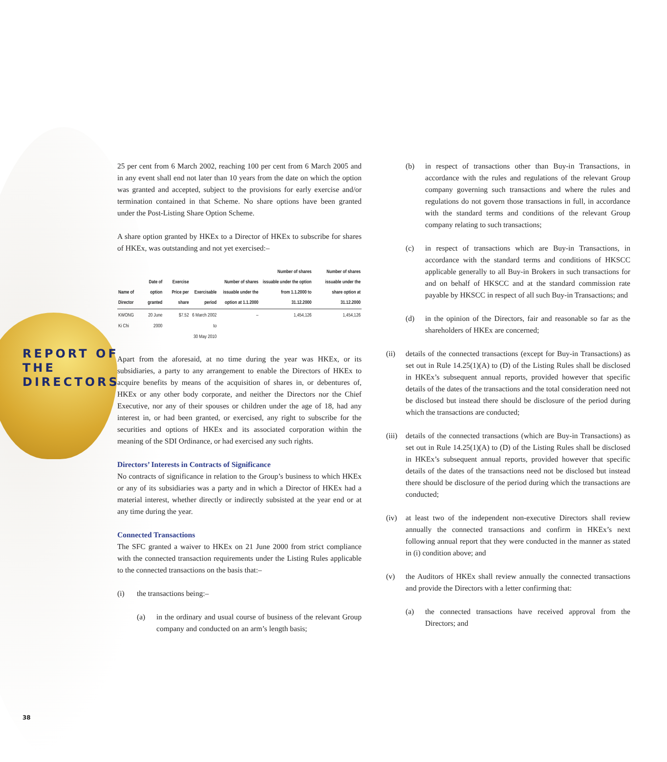REPORT OF
THE
DIRECTORS
25 per cent from 6 March 2002, reaching 100 per cent from 6 March 2005 and in any event shall end not later than 10 years from the date on which the option was granted and accepted, subject to the provisions for early exercise and/or termination contained in that Scheme. No share options have been granted under the Post-Listing Share Option Scheme.
A share option granted by HKEx to a Director of HKEx to subscribe for shares of HKEx, was outstanding and not yet exercised:–
| Name of Director | Date of option granted | Exercise Price per share | Exercisable period | Number of shares issuable under the option at 1.1.2000 | Number of shares issuable under the option from 1.1.2000 to 31.12.2000 | Number of shares issuable under the share option at 31.12.2000 |
| --- | --- | --- | --- | --- | --- | --- |
| KWONG Ki Chi | 20 June 2000 | $7.52 | 6 March 2002 to 30 May 2010 | – | 1,454,126 | 1,454,126 |
Apart from the aforesaid, at no time during the year was HKEx, or its subsidiaries, a party to any arrangement to enable the Directors of HKEx to acquire benefits by means of the acquisition of shares in, or debentures of, HKEx or any other body corporate, and neither the Directors nor the Chief Executive, nor any of their spouses or children under the age of 18, had any interest in, or had been granted, or exercised, any right to subscribe for the securities and options of HKEx and its associated corporation within the meaning of the SDI Ordinance, or had exercised any such rights.
Directors’ Interests in Contracts of Significance
No contracts of significance in relation to the Group’s business to which HKEx or any of its subsidiaries was a party and in which a Director of HKEx had a material interest, whether directly or indirectly subsisted at the year end or at any time during the year.
Connected Transactions
The SFC granted a waiver to HKEx on 21 June 2000 from strict compliance with the connected transaction requirements under the Listing Rules applicable to the connected transactions on the basis that:–
(i) the transactions being:–
(a) in the ordinary and usual course of business of the relevant Group company and conducted on an arm’s length basis;
(b) in respect of transactions other than Buy-in Transactions, in accordance with the rules and regulations of the relevant Group company governing such transactions and where the rules and regulations do not govern those transactions in full, in accordance with the standard terms and conditions of the relevant Group company relating to such transactions;
(c) in respect of transactions which are Buy-in Transactions, in accordance with the standard terms and conditions of HKSCC applicable generally to all Buy-in Brokers in such transactions for and on behalf of HKSCC and at the standard commission rate payable by HKSCC in respect of all such Buy-in Transactions; and
(d) in the opinion of the Directors, fair and reasonable so far as the shareholders of HKEx are concerned;
(ii) details of the connected transactions (except for Buy-in Transactions) as set out in Rule 14.25(1)(A) to (D) of the Listing Rules shall be disclosed in HKEx’s subsequent annual reports, provided however that specific details of the dates of the transactions and the total consideration need not be disclosed but instead there should be disclosure of the period during which the transactions are conducted;
(iii) details of the connected transactions (which are Buy-in Transactions) as set out in Rule 14.25(1)(A) to (D) of the Listing Rules shall be disclosed in HKEx’s subsequent annual reports, provided however that specific details of the dates of the transactions need not be disclosed but instead there should be disclosure of the period during which the transactions are conducted;
(iv) at least two of the independent non-executive Directors shall review annually the connected transactions and confirm in HKEx’s next following annual report that they were conducted in the manner as stated in (i) condition above; and
(v) the Auditors of HKEx shall review annually the connected transactions and provide the Directors with a letter confirming that:
(a) the connected transactions have received approval from the Directors; and
38